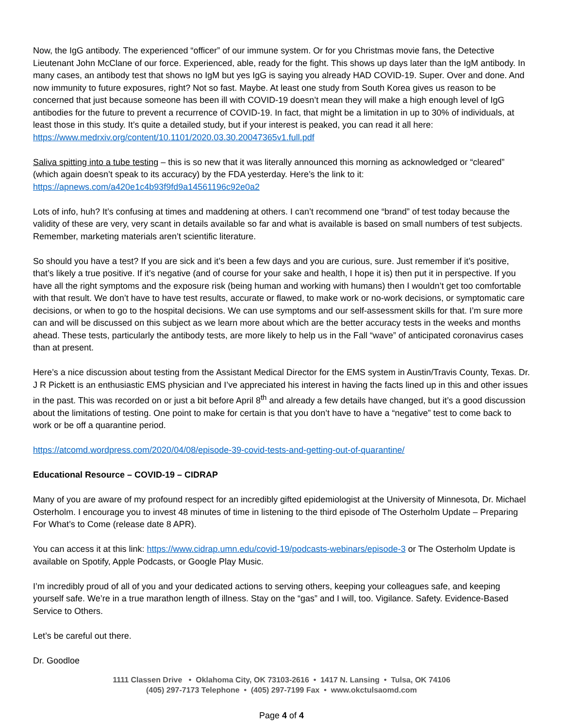Now, the IgG antibody. The experienced “officer” of our immune system. Or for you Christmas movie fans, the Detective Lieutenant John McClane of our force. Experienced, able, ready for the fight. This shows up days later than the IgM antibody. In many cases, an antibody test that shows no IgM but yes IgG is saying you already HAD COVID-19. Super. Over and done. And now immunity to future exposures, right? Not so fast. Maybe. At least one study from South Korea gives us reason to be concerned that just because someone has been ill with COVID-19 doesn’t mean they will make a high enough level of IgG antibodies for the future to prevent a recurrence of COVID-19. In fact, that might be a limitation in up to 30% of individuals, at least those in this study. It’s quite a detailed study, but if your interest is peaked, you can read it all here: https://www.medrxiv.org/content/10.1101/2020.03.30.20047365v1.full.pdf
Saliva spitting into a tube testing – this is so new that it was literally announced this morning as acknowledged or “cleared” (which again doesn’t speak to its accuracy) by the FDA yesterday. Here’s the link to it:
https://apnews.com/a420e1c4b93f9fd9a14561196c92e0a2
Lots of info, huh? It’s confusing at times and maddening at others. I can’t recommend one “brand” of test today because the validity of these are very, very scant in details available so far and what is available is based on small numbers of test subjects. Remember, marketing materials aren’t scientific literature.
So should you have a test? If you are sick and it’s been a few days and you are curious, sure. Just remember if it’s positive, that’s likely a true positive. If it’s negative (and of course for your sake and health, I hope it is) then put it in perspective. If you have all the right symptoms and the exposure risk (being human and working with humans) then I wouldn’t get too comfortable with that result. We don’t have to have test results, accurate or flawed, to make work or no-work decisions, or symptomatic care decisions, or when to go to the hospital decisions. We can use symptoms and our self-assessment skills for that. I’m sure more can and will be discussed on this subject as we learn more about which are the better accuracy tests in the weeks and months ahead. These tests, particularly the antibody tests, are more likely to help us in the Fall “wave” of anticipated coronavirus cases than at present.
Here’s a nice discussion about testing from the Assistant Medical Director for the EMS system in Austin/Travis County, Texas. Dr. J R Pickett is an enthusiastic EMS physician and I’ve appreciated his interest in having the facts lined up in this and other issues in the past. This was recorded on or just a bit before April 8<sup>th</sup> and already a few details have changed, but it’s a good discussion about the limitations of testing. One point to make for certain is that you don’t have to have a “negative” test to come back to work or be off a quarantine period.
https://atcomd.wordpress.com/2020/04/08/episode-39-covid-tests-and-getting-out-of-quarantine/
Educational Resource – COVID-19 – CIDRAP
Many of you are aware of my profound respect for an incredibly gifted epidemiologist at the University of Minnesota, Dr. Michael Osterholm. I encourage you to invest 48 minutes of time in listening to the third episode of The Osterholm Update – Preparing For What’s to Come (release date 8 APR).
You can access it at this link: https://www.cidrap.umn.edu/covid-19/podcasts-webinars/episode-3 or The Osterholm Update is available on Spotify, Apple Podcasts, or Google Play Music.
I’m incredibly proud of all of you and your dedicated actions to serving others, keeping your colleagues safe, and keeping yourself safe. We’re in a true marathon length of illness. Stay on the “gas” and I will, too. Vigilance. Safety. Evidence-Based Service to Others.
Let’s be careful out there.
Dr. Goodloe
1111 Classen Drive • Oklahoma City, OK 73103-2616 • 1417 N. Lansing • Tulsa, OK 74106
(405) 297-7173 Telephone • (405) 297-7199 Fax • www.okctulsaomd.com
Page 4 of 4